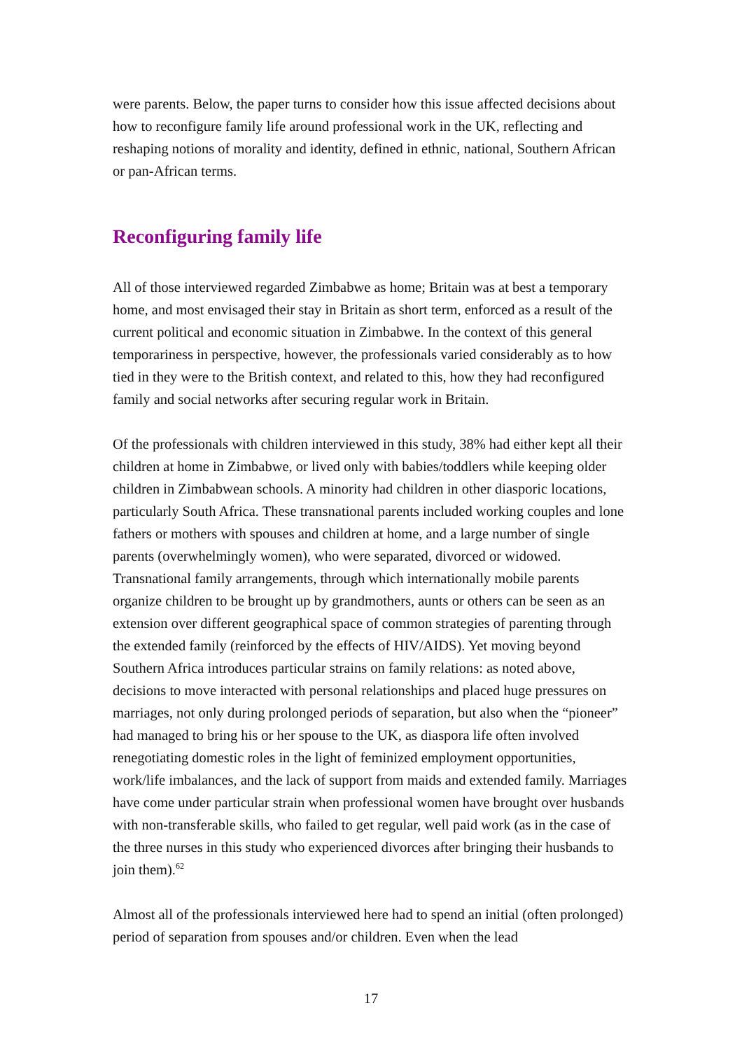were parents. Below, the paper turns to consider how this issue affected decisions about how to reconfigure family life around professional work in the UK, reflecting and reshaping notions of morality and identity, defined in ethnic, national, Southern African or pan-African terms.
Reconfiguring family life
All of those interviewed regarded Zimbabwe as home; Britain was at best a temporary home, and most envisaged their stay in Britain as short term, enforced as a result of the current political and economic situation in Zimbabwe. In the context of this general temporariness in perspective, however, the professionals varied considerably as to how tied in they were to the British context, and related to this, how they had reconfigured family and social networks after securing regular work in Britain.
Of the professionals with children interviewed in this study, 38% had either kept all their children at home in Zimbabwe, or lived only with babies/toddlers while keeping older children in Zimbabwean schools. A minority had children in other diasporic locations, particularly South Africa. These transnational parents included working couples and lone fathers or mothers with spouses and children at home, and a large number of single parents (overwhelmingly women), who were separated, divorced or widowed. Transnational family arrangements, through which internationally mobile parents organize children to be brought up by grandmothers, aunts or others can be seen as an extension over different geographical space of common strategies of parenting through the extended family (reinforced by the effects of HIV/AIDS). Yet moving beyond Southern Africa introduces particular strains on family relations: as noted above, decisions to move interacted with personal relationships and placed huge pressures on marriages, not only during prolonged periods of separation, but also when the “pioneer” had managed to bring his or her spouse to the UK, as diaspora life often involved renegotiating domestic roles in the light of feminized employment opportunities, work/life imbalances, and the lack of support from maids and extended family. Marriages have come under particular strain when professional women have brought over husbands with non-transferable skills, who failed to get regular, well paid work (as in the case of the three nurses in this study who experienced divorces after bringing their husbands to join them).<sup>62</sup>
Almost all of the professionals interviewed here had to spend an initial (often prolonged) period of separation from spouses and/or children. Even when the lead
17